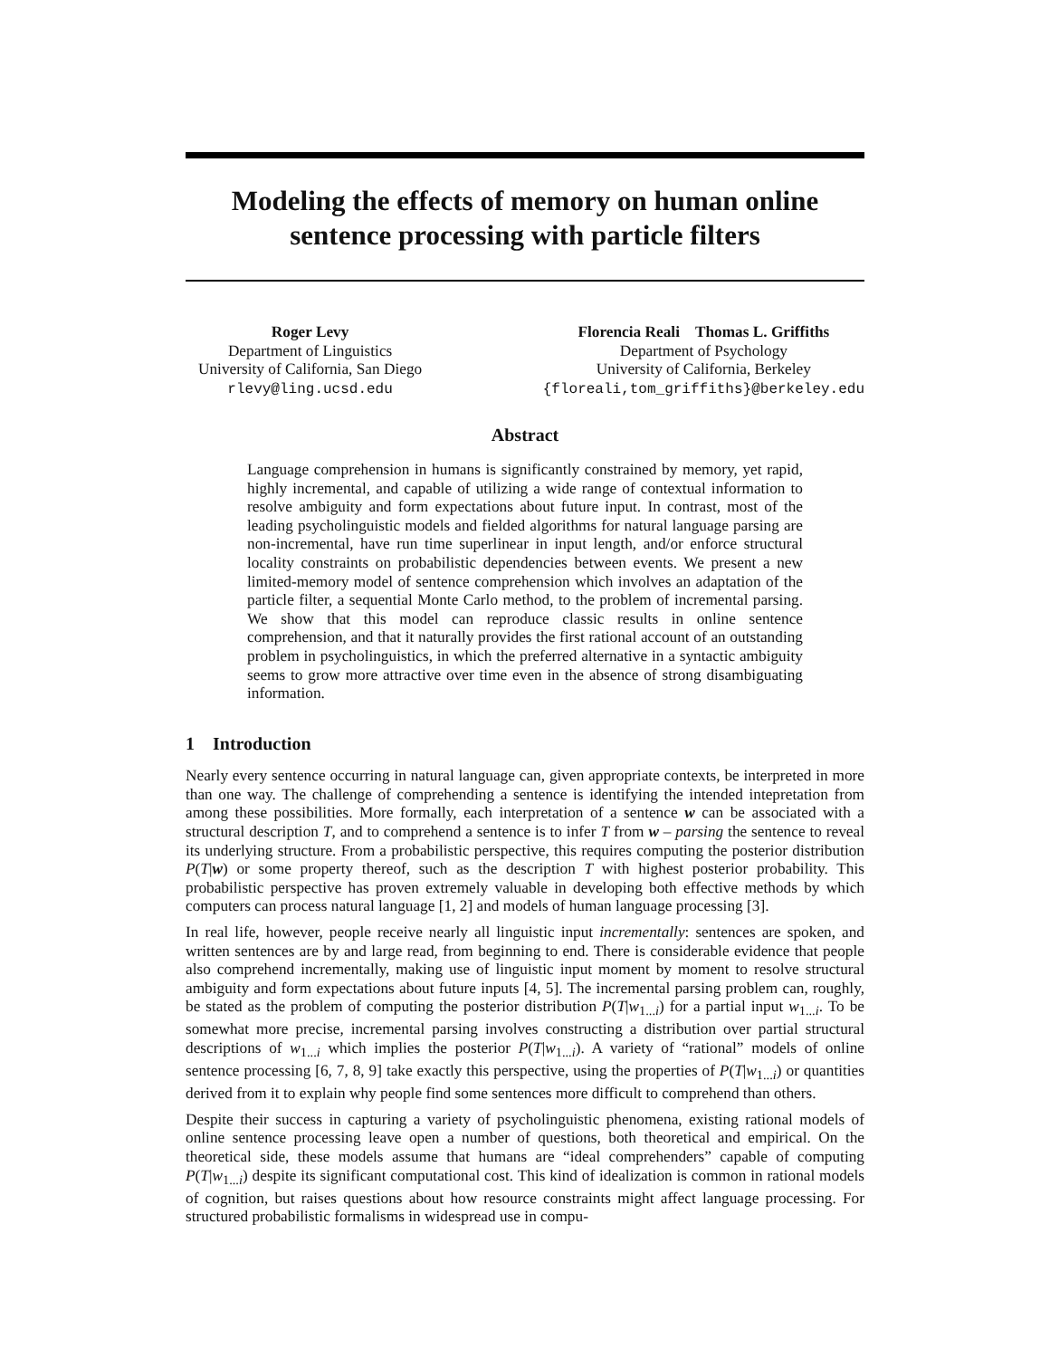Modeling the effects of memory on human online sentence processing with particle filters
Roger Levy
Department of Linguistics
University of California, San Diego
rlevy@ling.ucsd.edu
Florencia Reali Thomas L. Griffiths
Department of Psychology
University of California, Berkeley
{floreali,tom_griffiths}@berkeley.edu
Abstract
Language comprehension in humans is significantly constrained by memory, yet rapid, highly incremental, and capable of utilizing a wide range of contextual information to resolve ambiguity and form expectations about future input. In contrast, most of the leading psycholinguistic models and fielded algorithms for natural language parsing are non-incremental, have run time superlinear in input length, and/or enforce structural locality constraints on probabilistic dependencies between events. We present a new limited-memory model of sentence comprehension which involves an adaptation of the particle filter, a sequential Monte Carlo method, to the problem of incremental parsing. We show that this model can reproduce classic results in online sentence comprehension, and that it naturally provides the first rational account of an outstanding problem in psycholinguistics, in which the preferred alternative in a syntactic ambiguity seems to grow more attractive over time even in the absence of strong disambiguating information.
1 Introduction
Nearly every sentence occurring in natural language can, given appropriate contexts, be interpreted in more than one way. The challenge of comprehending a sentence is identifying the intended intepretation from among these possibilities. More formally, each interpretation of a sentence w can be associated with a structural description T, and to comprehend a sentence is to infer T from w – parsing the sentence to reveal its underlying structure. From a probabilistic perspective, this requires computing the posterior distribution P(T|w) or some property thereof, such as the description T with highest posterior probability. This probabilistic perspective has proven extremely valuable in developing both effective methods by which computers can process natural language [1, 2] and models of human language processing [3].
In real life, however, people receive nearly all linguistic input incrementally: sentences are spoken, and written sentences are by and large read, from beginning to end. There is considerable evidence that people also comprehend incrementally, making use of linguistic input moment by moment to resolve structural ambiguity and form expectations about future inputs [4, 5]. The incremental parsing problem can, roughly, be stated as the problem of computing the posterior distribution P(T|w<sub>1...i</sub>) for a partial input w<sub>1...i</sub>. To be somewhat more precise, incremental parsing involves constructing a distribution over partial structural descriptions of w<sub>1...i</sub> which implies the posterior P(T|w<sub>1...i</sub>). A variety of “rational” models of online sentence processing [6, 7, 8, 9] take exactly this perspective, using the properties of P(T|w<sub>1...i</sub>) or quantities derived from it to explain why people find some sentences more difficult to comprehend than others.
Despite their success in capturing a variety of psycholinguistic phenomena, existing rational models of online sentence processing leave open a number of questions, both theoretical and empirical. On the theoretical side, these models assume that humans are “ideal comprehenders” capable of computing P(T|w<sub>1...i</sub>) despite its significant computational cost. This kind of idealization is common in rational models of cognition, but raises questions about how resource constraints might affect language processing. For structured probabilistic formalisms in widespread use in compu-